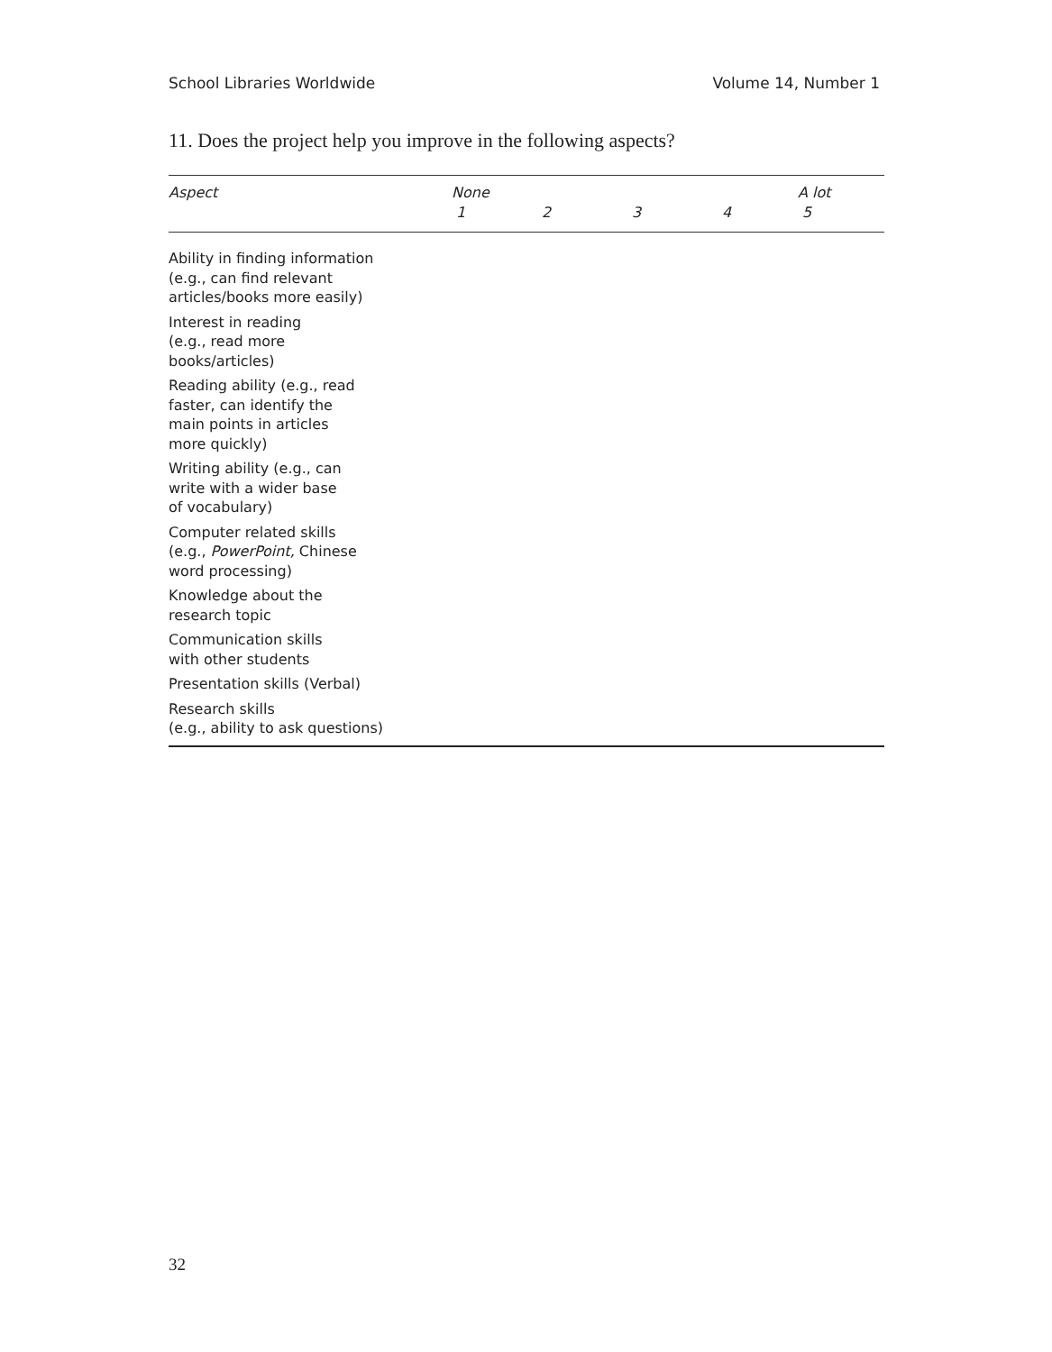School Libraries Worldwide Volume 14, Number 1
11. Does the project help you improve in the following aspects?
| Aspect | None 1 | 2 | 3 | 4 | A lot 5 |
| --- | --- | --- | --- | --- | --- |
| Ability in finding information (e.g., can find relevant articles/books more easily) | | | | | |
| Interest in reading (e.g., read more books/articles) | | | | | |
| Reading ability (e.g., read faster, can identify the main points in articles more quickly) | | | | | |
| Writing ability (e.g., can write with a wider base of vocabulary) | | | | | |
| Computer related skills (e.g., PowerPoint, Chinese word processing) | | | | | |
| Knowledge about the research topic | | | | | |
| Communication skills with other students | | | | | |
| Presentation skills (Verbal) | | | | | |
| Research skills (e.g., ability to ask questions) | | | | | |
32